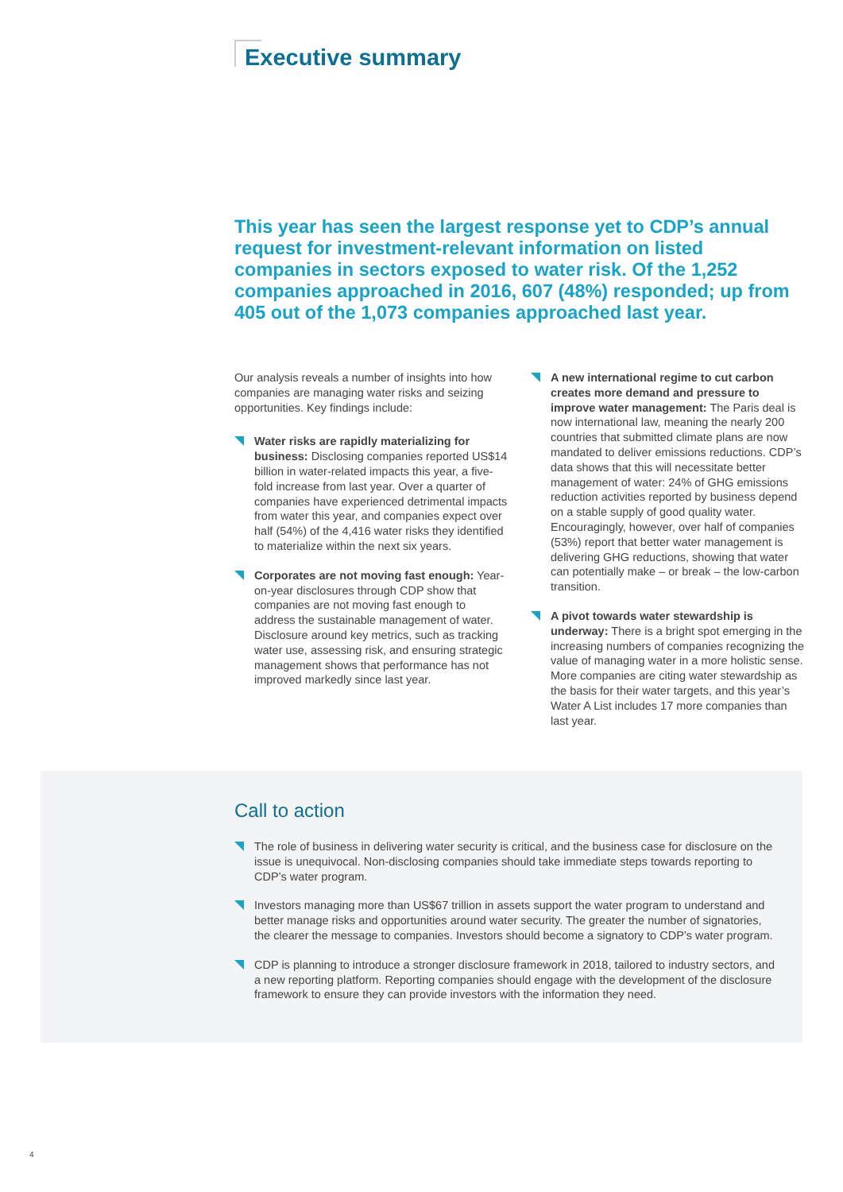Executive summary
This year has seen the largest response yet to CDP’s annual request for investment-relevant information on listed companies in sectors exposed to water risk. Of the 1,252 companies approached in 2016, 607 (48%) responded; up from 405 out of the 1,073 companies approached last year.
Our analysis reveals a number of insights into how companies are managing water risks and seizing opportunities. Key findings include:
Water risks are rapidly materializing for business: Disclosing companies reported US$14 billion in water-related impacts this year, a five-fold increase from last year. Over a quarter of companies have experienced detrimental impacts from water this year, and companies expect over half (54%) of the 4,416 water risks they identified to materialize within the next six years.
Corporates are not moving fast enough: Year-on-year disclosures through CDP show that companies are not moving fast enough to address the sustainable management of water. Disclosure around key metrics, such as tracking water use, assessing risk, and ensuring strategic management shows that performance has not improved markedly since last year.
A new international regime to cut carbon creates more demand and pressure to improve water management: The Paris deal is now international law, meaning the nearly 200 countries that submitted climate plans are now mandated to deliver emissions reductions. CDP’s data shows that this will necessitate better management of water: 24% of GHG emissions reduction activities reported by business depend on a stable supply of good quality water. Encouragingly, however, over half of companies (53%) report that better water management is delivering GHG reductions, showing that water can potentially make – or break – the low-carbon transition.
A pivot towards water stewardship is underway: There is a bright spot emerging in the increasing numbers of companies recognizing the value of managing water in a more holistic sense. More companies are citing water stewardship as the basis for their water targets, and this year’s Water A List includes 17 more companies than last year.
Call to action
The role of business in delivering water security is critical, and the business case for disclosure on the issue is unequivocal. Non-disclosing companies should take immediate steps towards reporting to CDP’s water program.
Investors managing more than US$67 trillion in assets support the water program to understand and better manage risks and opportunities around water security. The greater the number of signatories, the clearer the message to companies. Investors should become a signatory to CDP’s water program.
CDP is planning to introduce a stronger disclosure framework in 2018, tailored to industry sectors, and a new reporting platform. Reporting companies should engage with the development of the disclosure framework to ensure they can provide investors with the information they need.
4